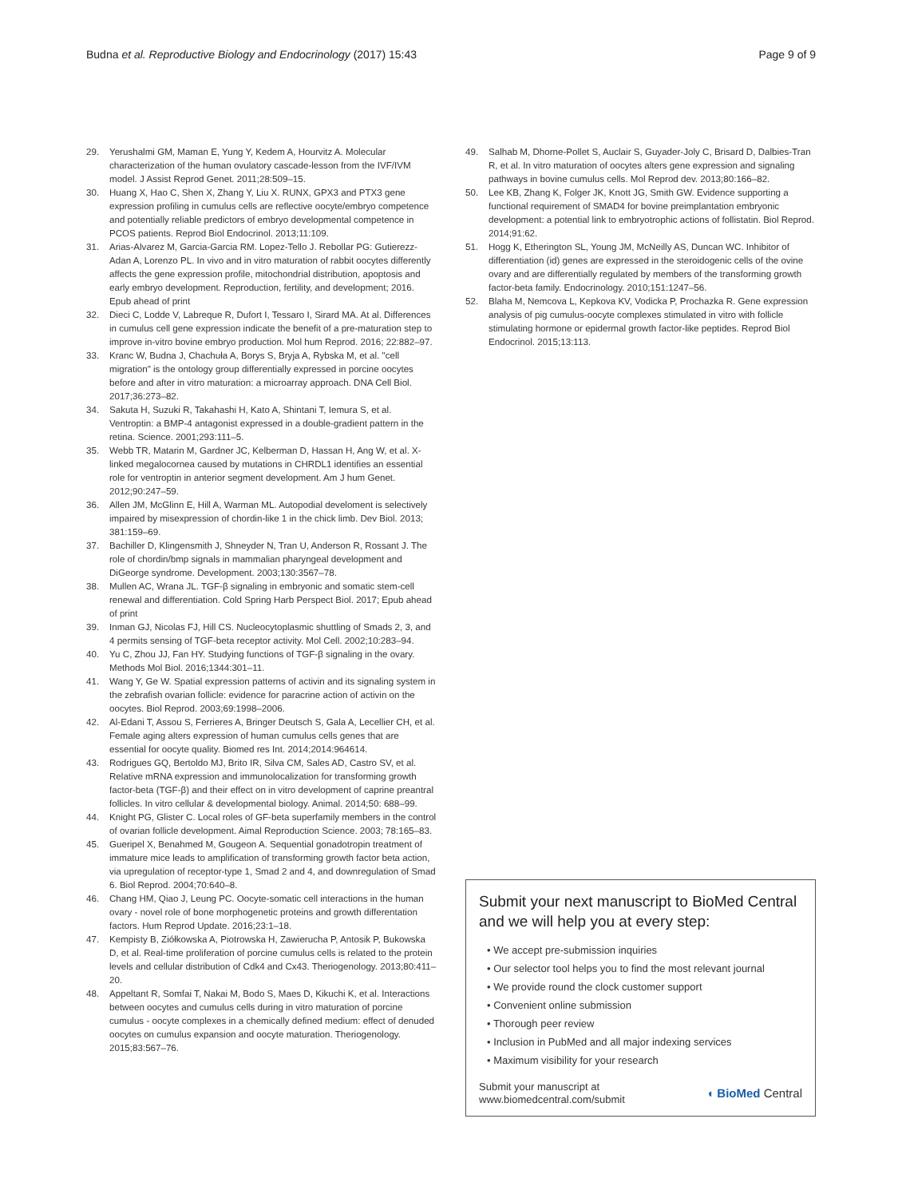Budna et al. Reproductive Biology and Endocrinology (2017) 15:43 Page 9 of 9
29. Yerushalmi GM, Maman E, Yung Y, Kedem A, Hourvitz A. Molecular characterization of the human ovulatory cascade-lesson from the IVF/IVM model. J Assist Reprod Genet. 2011;28:509–15.
30. Huang X, Hao C, Shen X, Zhang Y, Liu X. RUNX, GPX3 and PTX3 gene expression profiling in cumulus cells are reflective oocyte/embryo competence and potentially reliable predictors of embryo developmental competence in PCOS patients. Reprod Biol Endocrinol. 2013;11:109.
31. Arias-Alvarez M, Garcia-Garcia RM. Lopez-Tello J. Rebollar PG: Gutierezz-Adan A, Lorenzo PL. In vivo and in vitro maturation of rabbit oocytes differently affects the gene expression profile, mitochondrial distribution, apoptosis and early embryo development. Reproduction, fertility, and development; 2016. Epub ahead of print
32. Dieci C, Lodde V, Labreque R, Dufort I, Tessaro I, Sirard MA. At al. Differences in cumulus cell gene expression indicate the benefit of a pre-maturation step to improve in-vitro bovine embryo production. Mol hum Reprod. 2016; 22:882–97.
33. Kranc W, Budna J, Chachuła A, Borys S, Bryja A, Rybska M, et al. "cell migration" is the ontology group differentially expressed in porcine oocytes before and after in vitro maturation: a microarray approach. DNA Cell Biol. 2017;36:273–82.
34. Sakuta H, Suzuki R, Takahashi H, Kato A, Shintani T, Iemura S, et al. Ventroptin: a BMP-4 antagonist expressed in a double-gradient pattern in the retina. Science. 2001;293:111–5.
35. Webb TR, Matarin M, Gardner JC, Kelberman D, Hassan H, Ang W, et al. X-linked megalocornea caused by mutations in CHRDL1 identifies an essential role for ventroptin in anterior segment development. Am J hum Genet. 2012;90:247–59.
36. Allen JM, McGlinn E, Hill A, Warman ML. Autopodial develoment is selectively impaired by misexpression of chordin-like 1 in the chick limb. Dev Biol. 2013; 381:159–69.
37. Bachiller D, Klingensmith J, Shneyder N, Tran U, Anderson R, Rossant J. The role of chordin/bmp signals in mammalian pharyngeal development and DiGeorge syndrome. Development. 2003;130:3567–78.
38. Mullen AC, Wrana JL. TGF-β signaling in embryonic and somatic stem-cell renewal and differentiation. Cold Spring Harb Perspect Biol. 2017; Epub ahead of print
39. Inman GJ, Nicolas FJ, Hill CS. Nucleocytoplasmic shuttling of Smads 2, 3, and 4 permits sensing of TGF-beta receptor activity. Mol Cell. 2002;10:283–94.
40. Yu C, Zhou JJ, Fan HY. Studying functions of TGF-β signaling in the ovary. Methods Mol Biol. 2016;1344:301–11.
41. Wang Y, Ge W. Spatial expression patterns of activin and its signaling system in the zebrafish ovarian follicle: evidence for paracrine action of activin on the oocytes. Biol Reprod. 2003;69:1998–2006.
42. Al-Edani T, Assou S, Ferrieres A, Bringer Deutsch S, Gala A, Lecellier CH, et al. Female aging alters expression of human cumulus cells genes that are essential for oocyte quality. Biomed res Int. 2014;2014:964614.
43. Rodrigues GQ, Bertoldo MJ, Brito IR, Silva CM, Sales AD, Castro SV, et al. Relative mRNA expression and immunolocalization for transforming growth factor-beta (TGF-β) and their effect on in vitro development of caprine preantral follicles. In vitro cellular & developmental biology. Animal. 2014;50: 688–99.
44. Knight PG, Glister C. Local roles of GF-beta superfamily members in the control of ovarian follicle development. Aimal Reproduction Science. 2003; 78:165–83.
45. Gueripel X, Benahmed M, Gougeon A. Sequential gonadotropin treatment of immature mice leads to amplification of transforming growth factor beta action, via upregulation of receptor-type 1, Smad 2 and 4, and downregulation of Smad 6. Biol Reprod. 2004;70:640–8.
46. Chang HM, Qiao J, Leung PC. Oocyte-somatic cell interactions in the human ovary - novel role of bone morphogenetic proteins and growth differentation factors. Hum Reprod Update. 2016;23:1–18.
47. Kempisty B, Ziółkowska A, Piotrowska H, Zawierucha P, Antosik P, Bukowska D, et al. Real-time proliferation of porcine cumulus cells is related to the protein levels and cellular distribution of Cdk4 and Cx43. Theriogenology. 2013;80:411–20.
48. Appeltant R, Somfai T, Nakai M, Bodo S, Maes D, Kikuchi K, et al. Interactions between oocytes and cumulus cells during in vitro maturation of porcine cumulus - oocyte complexes in a chemically defined medium: effect of denuded oocytes on cumulus expansion and oocyte maturation. Theriogenology. 2015;83:567–76.
49. Salhab M, Dhorne-Pollet S, Auclair S, Guyader-Joly C, Brisard D, Dalbies-Tran R, et al. In vitro maturation of oocytes alters gene expression and signaling pathways in bovine cumulus cells. Mol Reprod dev. 2013;80:166–82.
50. Lee KB, Zhang K, Folger JK, Knott JG, Smith GW. Evidence supporting a functional requirement of SMAD4 for bovine preimplantation embryonic development: a potential link to embryotrophic actions of follistatin. Biol Reprod. 2014;91:62.
51. Hogg K, Etherington SL, Young JM, McNeilly AS, Duncan WC. Inhibitor of differentiation (id) genes are expressed in the steroidogenic cells of the ovine ovary and are differentially regulated by members of the transforming growth factor-beta family. Endocrinology. 2010;151:1247–56.
52. Blaha M, Nemcova L, Kepkova KV, Vodicka P, Prochazka R. Gene expression analysis of pig cumulus-oocyte complexes stimulated in vitro with follicle stimulating hormone or epidermal growth factor-like peptides. Reprod Biol Endocrinol. 2015;13:113.
Submit your next manuscript to BioMed Central and we will help you at every step:
• We accept pre-submission inquiries
• Our selector tool helps you to find the most relevant journal
• We provide round the clock customer support
• Convenient online submission
• Thorough peer review
• Inclusion in PubMed and all major indexing services
• Maximum visibility for your research
Submit your manuscript at
www.biomedcentral.com/submit ◖ BioMed Central